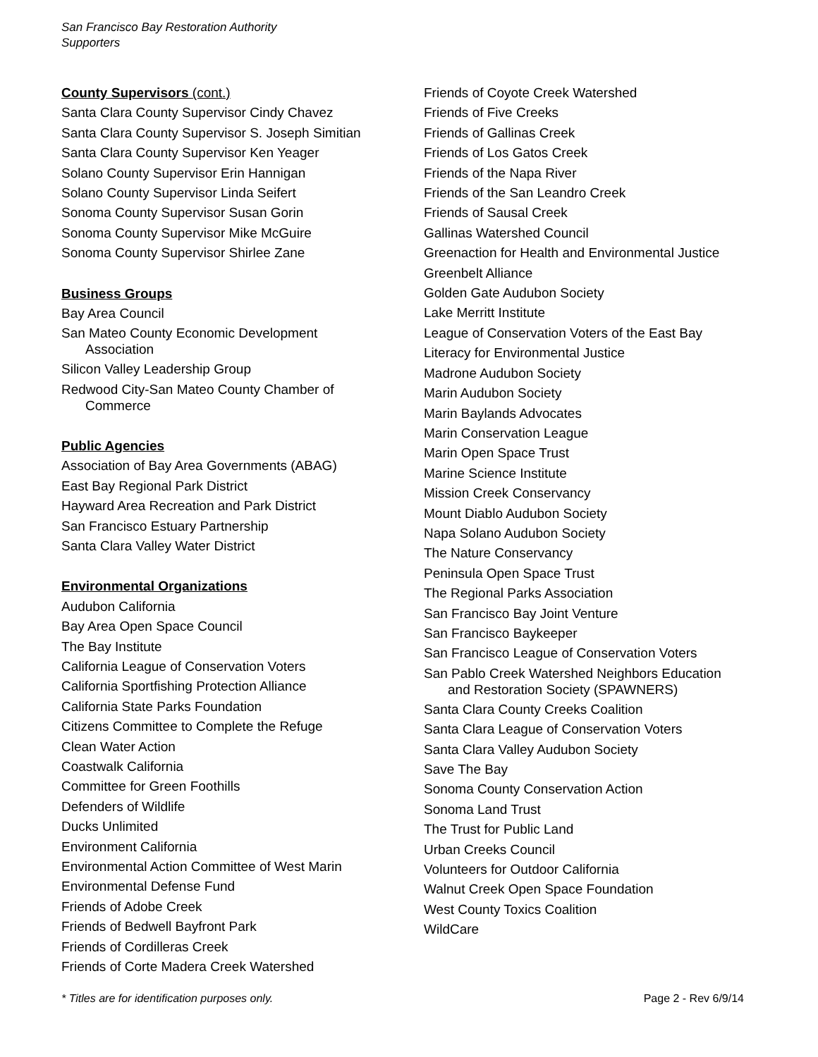San Francisco Bay Restoration Authority
Supporters
County Supervisors (cont.)
Santa Clara County Supervisor Cindy Chavez
Santa Clara County Supervisor S. Joseph Simitian
Santa Clara County Supervisor Ken Yeager
Solano County Supervisor Erin Hannigan
Solano County Supervisor Linda Seifert
Sonoma County Supervisor Susan Gorin
Sonoma County Supervisor Mike McGuire
Sonoma County Supervisor Shirlee Zane
Business Groups
Bay Area Council
San Mateo County Economic Development
Association
Silicon Valley Leadership Group
Redwood City-San Mateo County Chamber of
Commerce
Public Agencies
Association of Bay Area Governments (ABAG)
East Bay Regional Park District
Hayward Area Recreation and Park District
San Francisco Estuary Partnership
Santa Clara Valley Water District
Environmental Organizations
Audubon California
Bay Area Open Space Council
The Bay Institute
California League of Conservation Voters
California Sportfishing Protection Alliance
California State Parks Foundation
Citizens Committee to Complete the Refuge
Clean Water Action
Coastwalk California
Committee for Green Foothills
Defenders of Wildlife
Ducks Unlimited
Environment California
Environmental Action Committee of West Marin
Environmental Defense Fund
Friends of Adobe Creek
Friends of Bedwell Bayfront Park
Friends of Cordilleras Creek
Friends of Corte Madera Creek Watershed
Friends of Coyote Creek Watershed
Friends of Five Creeks
Friends of Gallinas Creek
Friends of Los Gatos Creek
Friends of the Napa River
Friends of the San Leandro Creek
Friends of Sausal Creek
Gallinas Watershed Council
Greenaction for Health and Environmental Justice
Greenbelt Alliance
Golden Gate Audubon Society
Lake Merritt Institute
League of Conservation Voters of the East Bay
Literacy for Environmental Justice
Madrone Audubon Society
Marin Audubon Society
Marin Baylands Advocates
Marin Conservation League
Marin Open Space Trust
Marine Science Institute
Mission Creek Conservancy
Mount Diablo Audubon Society
Napa Solano Audubon Society
The Nature Conservancy
Peninsula Open Space Trust
The Regional Parks Association
San Francisco Bay Joint Venture
San Francisco Baykeeper
San Francisco League of Conservation Voters
San Pablo Creek Watershed Neighbors Education
and Restoration Society (SPAWNERS)
Santa Clara County Creeks Coalition
Santa Clara League of Conservation Voters
Santa Clara Valley Audubon Society
Save The Bay
Sonoma County Conservation Action
Sonoma Land Trust
The Trust for Public Land
Urban Creeks Council
Volunteers for Outdoor California
Walnut Creek Open Space Foundation
West County Toxics Coalition
WildCare
* Titles are for identification purposes only. Page 2 - Rev 6/9/14